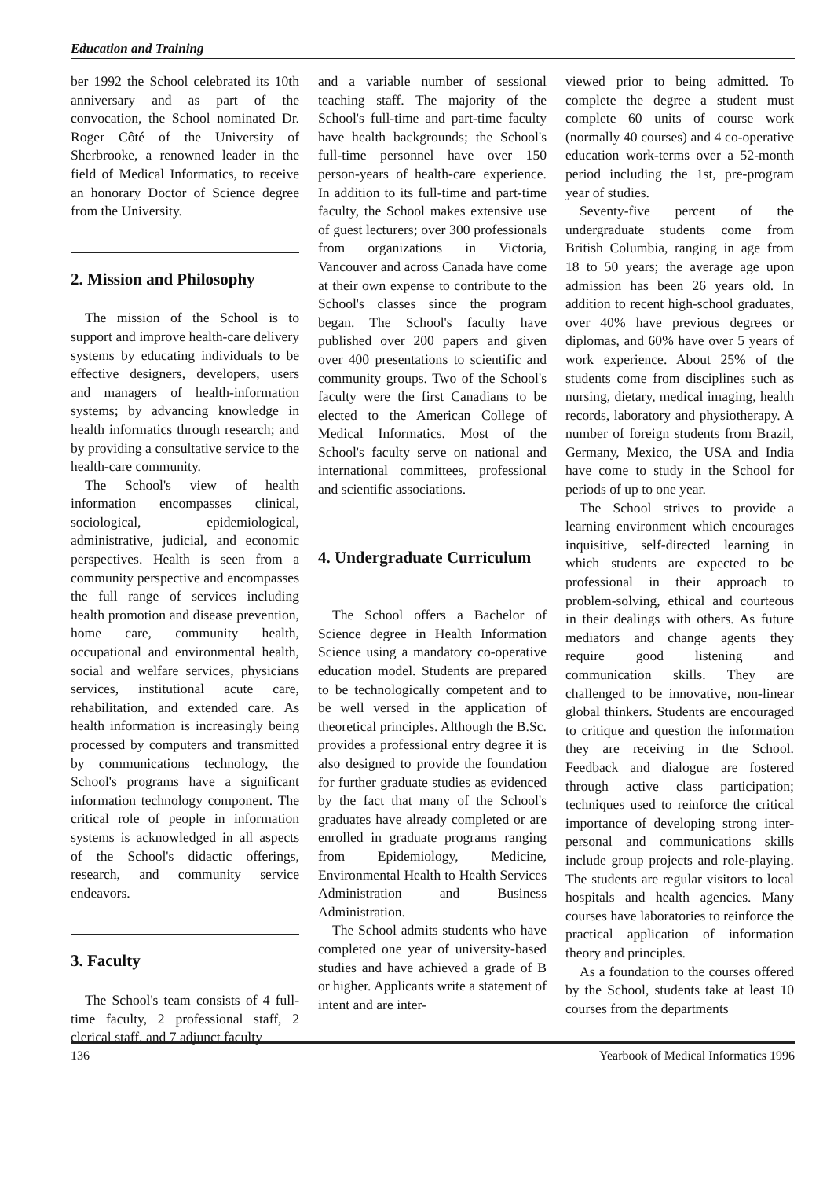Education and Training
ber 1992 the School celebrated its 10th anniversary and as part of the convocation, the School nominated Dr. Roger Côté of the University of Sherbrooke, a renowned leader in the field of Medical Informatics, to receive an honorary Doctor of Science degree from the University.
2. Mission and Philosophy
The mission of the School is to support and improve health-care delivery systems by educating individuals to be effective designers, developers, users and managers of health-information systems; by advancing knowledge in health informatics through research; and by providing a consultative service to the health-care community.
The School's view of health information encompasses clinical, sociological, epidemiological, administrative, judicial, and economic perspectives. Health is seen from a community perspective and encompasses the full range of services including health promotion and disease prevention, home care, community health, occupational and environmental health, social and welfare services, physicians services, institutional acute care, rehabilitation, and extended care. As health information is increasingly being processed by computers and transmitted by communications technology, the School's programs have a significant information technology component. The critical role of people in information systems is acknowledged in all aspects of the School's didactic offerings, research, and community service endeavors.
3. Faculty
The School's team consists of 4 full-time faculty, 2 professional staff, 2 clerical staff, and 7 adjunct faculty
and a variable number of sessional teaching staff. The majority of the School's full-time and part-time faculty have health backgrounds; the School's full-time personnel have over 150 person-years of health-care experience. In addition to its full-time and part-time faculty, the School makes extensive use of guest lecturers; over 300 professionals from organizations in Victoria, Vancouver and across Canada have come at their own expense to contribute to the School's classes since the program began. The School's faculty have published over 200 papers and given over 400 presentations to scientific and community groups. Two of the School's faculty were the first Canadians to be elected to the American College of Medical Informatics. Most of the School's faculty serve on national and international committees, professional and scientific associations.
4. Undergraduate Curriculum
The School offers a Bachelor of Science degree in Health Information Science using a mandatory co-operative education model. Students are prepared to be technologically competent and to be well versed in the application of theoretical principles. Although the B.Sc. provides a professional entry degree it is also designed to provide the foundation for further graduate studies as evidenced by the fact that many of the School's graduates have already completed or are enrolled in graduate programs ranging from Epidemiology, Medicine, Environmental Health to Health Services Administration and Business Administration.
The School admits students who have completed one year of university-based studies and have achieved a grade of B or higher. Applicants write a statement of intent and are inter-
viewed prior to being admitted. To complete the degree a student must complete 60 units of course work (normally 40 courses) and 4 co-operative education work-terms over a 52-month period including the 1st, pre-program year of studies.
Seventy-five percent of the undergraduate students come from British Columbia, ranging in age from 18 to 50 years; the average age upon admission has been 26 years old. In addition to recent high-school graduates, over 40% have previous degrees or diplomas, and 60% have over 5 years of work experience. About 25% of the students come from disciplines such as nursing, dietary, medical imaging, health records, laboratory and physiotherapy. A number of foreign students from Brazil, Germany, Mexico, the USA and India have come to study in the School for periods of up to one year.
The School strives to provide a learning environment which encourages inquisitive, self-directed learning in which students are expected to be professional in their approach to problem-solving, ethical and courteous in their dealings with others. As future mediators and change agents they require good listening and communication skills. They are challenged to be innovative, non-linear global thinkers. Students are encouraged to critique and question the information they are receiving in the School. Feedback and dialogue are fostered through active class participation; techniques used to reinforce the critical importance of developing strong inter-personal and communications skills include group projects and role-playing. The students are regular visitors to local hospitals and health agencies. Many courses have laboratories to reinforce the practical application of information theory and principles.
As a foundation to the courses offered by the School, students take at least 10 courses from the departments
136 Yearbook of Medical Informatics 1996